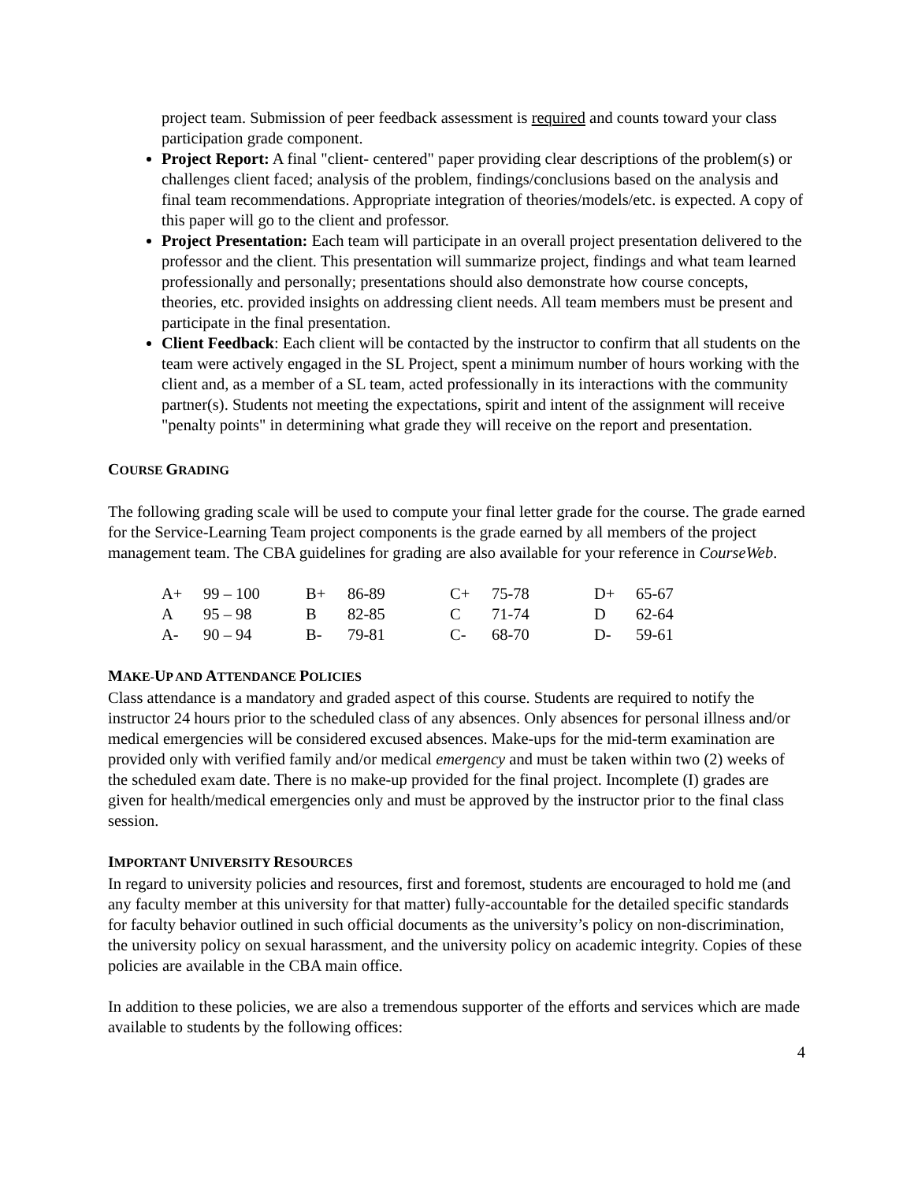project team. Submission of peer feedback assessment is required and counts toward your class participation grade component.
Project Report: A final "client- centered" paper providing clear descriptions of the problem(s) or challenges client faced; analysis of the problem, findings/conclusions based on the analysis and final team recommendations. Appropriate integration of theories/models/etc. is expected. A copy of this paper will go to the client and professor.
Project Presentation: Each team will participate in an overall project presentation delivered to the professor and the client. This presentation will summarize project, findings and what team learned professionally and personally; presentations should also demonstrate how course concepts, theories, etc. provided insights on addressing client needs. All team members must be present and participate in the final presentation.
Client Feedback: Each client will be contacted by the instructor to confirm that all students on the team were actively engaged in the SL Project, spent a minimum number of hours working with the client and, as a member of a SL team, acted professionally in its interactions with the community partner(s). Students not meeting the expectations, spirit and intent of the assignment will receive "penalty points" in determining what grade they will receive on the report and presentation.
COURSE GRADING
The following grading scale will be used to compute your final letter grade for the course. The grade earned for the Service-Learning Team project components is the grade earned by all members of the project management team. The CBA guidelines for grading are also available for your reference in CourseWeb.
| A+ | 99 – 100 | B+ | 86-89 | C+ | 75-78 | D+ | 65-67 |
| A | 95 – 98 | B | 82-85 | C | 71-74 | D | 62-64 |
| A- | 90 – 94 | B- | 79-81 | C- | 68-70 | D- | 59-61 |
MAKE-UP AND ATTENDANCE POLICIES
Class attendance is a mandatory and graded aspect of this course. Students are required to notify the instructor 24 hours prior to the scheduled class of any absences. Only absences for personal illness and/or medical emergencies will be considered excused absences. Make-ups for the mid-term examination are provided only with verified family and/or medical emergency and must be taken within two (2) weeks of the scheduled exam date. There is no make-up provided for the final project. Incomplete (I) grades are given for health/medical emergencies only and must be approved by the instructor prior to the final class session.
IMPORTANT UNIVERSITY RESOURCES
In regard to university policies and resources, first and foremost, students are encouraged to hold me (and any faculty member at this university for that matter) fully-accountable for the detailed specific standards for faculty behavior outlined in such official documents as the university’s policy on non-discrimination, the university policy on sexual harassment, and the university policy on academic integrity. Copies of these policies are available in the CBA main office.
In addition to these policies, we are also a tremendous supporter of the efforts and services which are made available to students by the following offices:
4